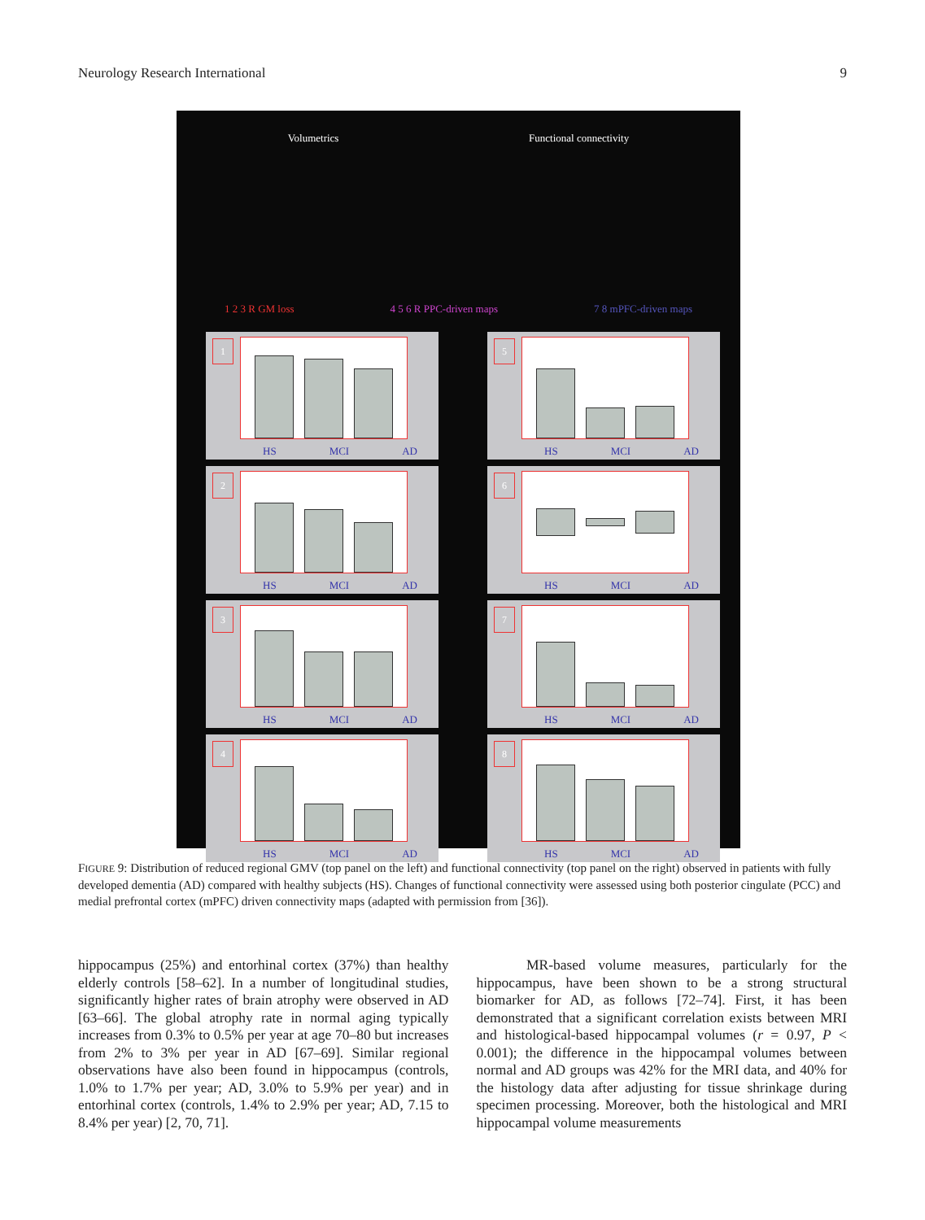Neurology Research International 9
Volumetrics Functional connectivity
1 2 3 R GM loss 4 5 6 R PPC-driven maps 7 8 mPFC-driven maps
1
HS MCI AD
5
HS MCI AD
2
HS MCI AD
6
HS MCI AD
3
HS MCI AD
7
HS MCI AD
4
HS MCI AD
8
HS MCI AD
FIGURE 9: Distribution of reduced regional GMV (top panel on the left) and functional connectivity (top panel on the right) observed in patients with fully developed dementia (AD) compared with healthy subjects (HS). Changes of functional connectivity were assessed using both posterior cingulate (PCC) and medial prefrontal cortex (mPFC) driven connectivity maps (adapted with permission from [36]).
hippocampus (25%) and entorhinal cortex (37%) than healthy elderly controls [58–62]. In a number of longitudinal studies, significantly higher rates of brain atrophy were observed in AD [63–66]. The global atrophy rate in normal aging typically increases from 0.3% to 0.5% per year at age 70–80 but increases from 2% to 3% per year in AD [67–69]. Similar regional observations have also been found in hippocampus (controls, 1.0% to 1.7% per year; AD, 3.0% to 5.9% per year) and in entorhinal cortex (controls, 1.4% to 2.9% per year; AD, 7.15 to 8.4% per year) [2, 70, 71].
MR-based volume measures, particularly for the hippocampus, have been shown to be a strong structural biomarker for AD, as follows [72–74]. First, it has been demonstrated that a significant correlation exists between MRI and histological-based hippocampal volumes (r = 0.97, P < 0.001); the difference in the hippocampal volumes between normal and AD groups was 42% for the MRI data, and 40% for the histology data after adjusting for tissue shrinkage during specimen processing. Moreover, both the histological and MRI hippocampal volume measurements